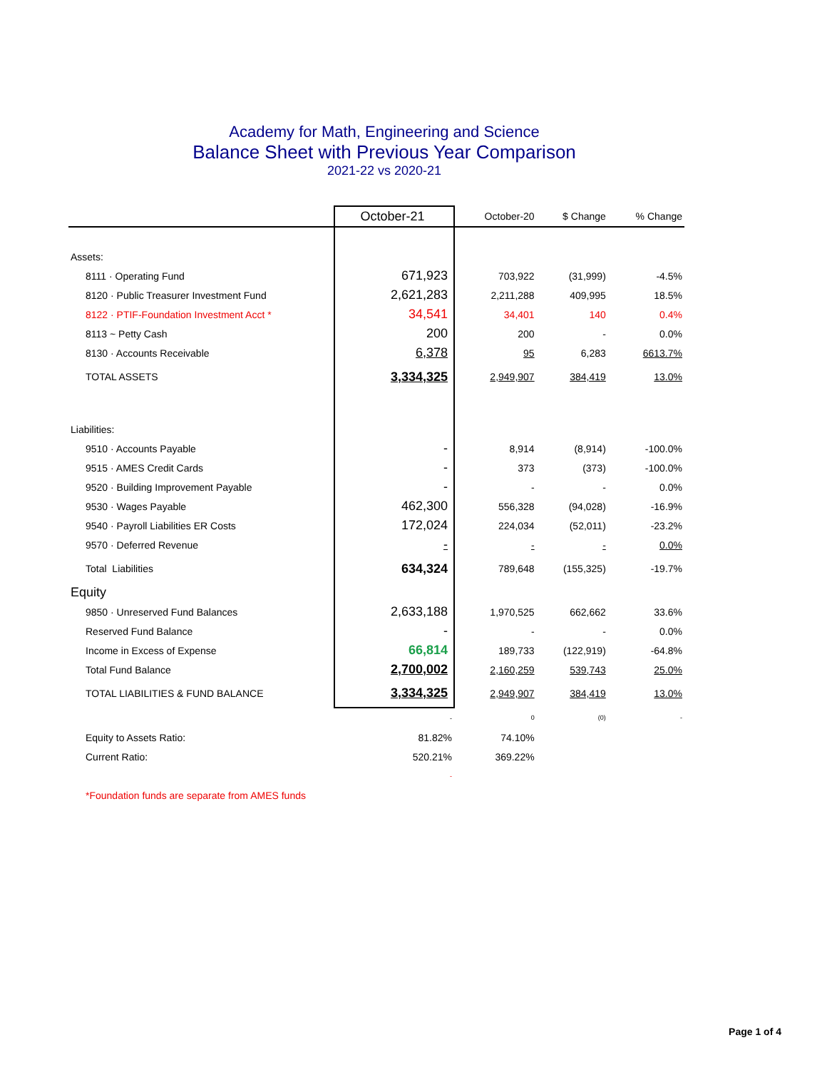Academy for Math, Engineering and Science
Balance Sheet with Previous Year Comparison
2021-22 vs 2020-21
| | October-21 | October-20 | $ Change | % Change |
| --- | --- | --- | --- | --- |
| Assets: | | | | |
| 8111 · Operating Fund | 671,923 | 703,922 | (31,999) | -4.5% |
| 8120 · Public Treasurer Investment Fund | 2,621,283 | 2,211,288 | 409,995 | 18.5% |
| 8122 · PTIF-Foundation Investment Acct * | 34,541 | 34,401 | 140 | 0.4% |
| 8113 ~ Petty Cash | 200 | 200 | - | 0.0% |
| 8130 · Accounts Receivable | 6,378 | 95 | 6,283 | 6613.7% |
| TOTAL ASSETS | 3,334,325 | 2,949,907 | 384,419 | 13.0% |
| Liabilities: | | | | |
| 9510 · Accounts Payable | - | 8,914 | (8,914) | -100.0% |
| 9515 · AMES Credit Cards | - | 373 | (373) | -100.0% |
| 9520 · Building Improvement Payable | - | - | - | 0.0% |
| 9530 · Wages Payable | 462,300 | 556,328 | (94,028) | -16.9% |
| 9540 · Payroll Liabilities ER Costs | 172,024 | 224,034 | (52,011) | -23.2% |
| 9570 · Deferred Revenue | - | - | - | 0.0% |
| Total Liabilities | 634,324 | 789,648 | (155,325) | -19.7% |
| Equity | | | | |
| 9850 · Unreserved Fund Balances | 2,633,188 | 1,970,525 | 662,662 | 33.6% |
| Reserved Fund Balance | - | - | - | 0.0% |
| Income in Excess of Expense | 66,814 | 189,733 | (122,919) | -64.8% |
| Total Fund Balance | 2,700,002 | 2,160,259 | 539,743 | 25.0% |
| TOTAL LIABILITIES & FUND BALANCE | 3,334,325 | 2,949,907 | 384,419 | 13.0% |
| | - | 0 | (0) | - |
| Equity to Assets Ratio: | 81.82% | 74.10% | | |
| Current Ratio: | 520.21% | 369.22% | | |
| | - | | | |
| *Foundation funds are separate from AMES funds | | | | |
Page 1 of 4